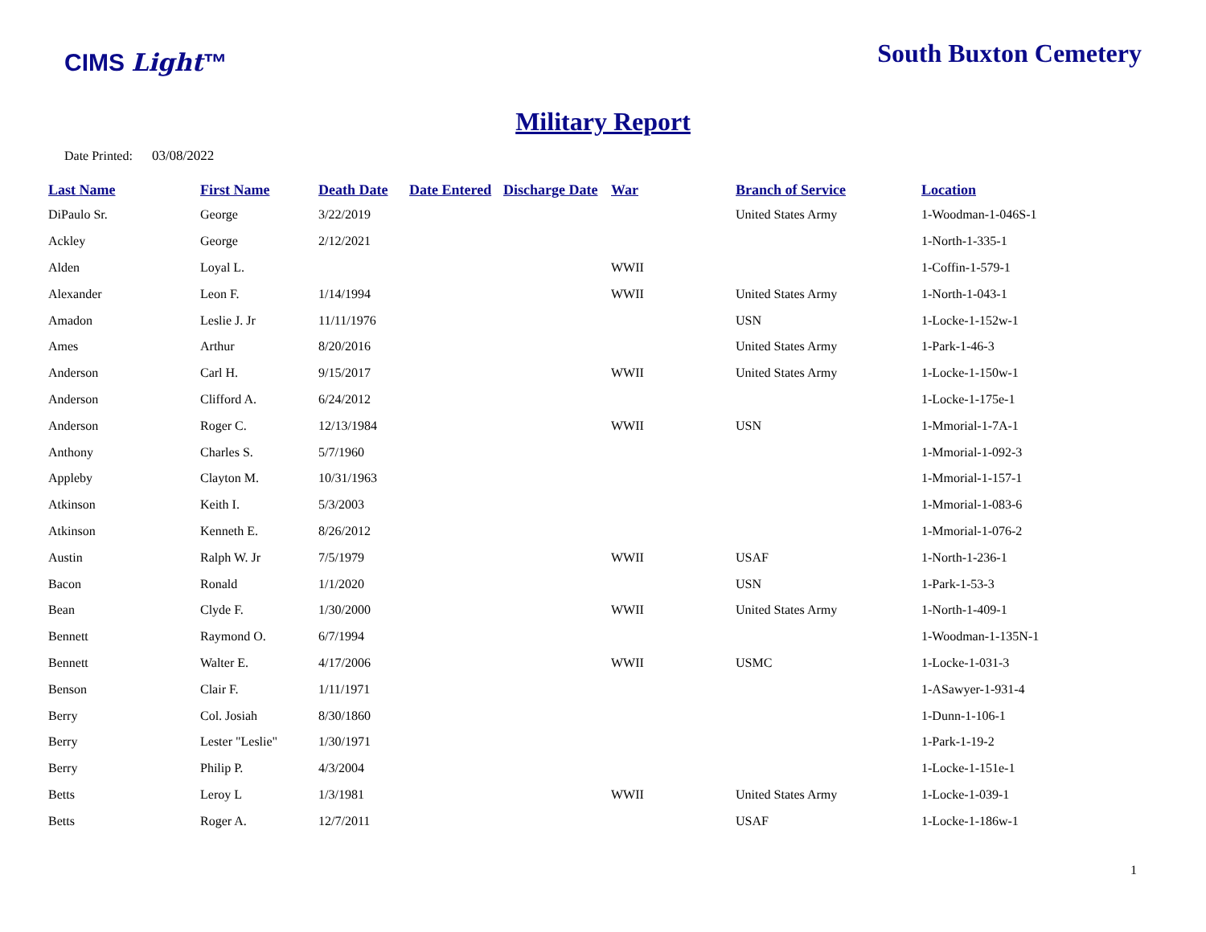CIMS Light™
South Buxton Cemetery
Military Report
Date Printed: 03/08/2022
| Last Name | First Name | Death Date | Date Entered | Discharge Date | War | Branch of Service | Location |
| --- | --- | --- | --- | --- | --- | --- | --- |
| DiPaulo Sr. | George | 3/22/2019 | | | | United States Army | 1-Woodman-1-046S-1 |
| Ackley | George | 2/12/2021 | | | | | 1-North-1-335-1 |
| Alden | Loyal L. | | | | WWII | | 1-Coffin-1-579-1 |
| Alexander | Leon F. | 1/14/1994 | | | WWII | United States Army | 1-North-1-043-1 |
| Amadon | Leslie J. Jr | 11/11/1976 | | | | USN | 1-Locke-1-152w-1 |
| Ames | Arthur | 8/20/2016 | | | | United States Army | 1-Park-1-46-3 |
| Anderson | Carl H. | 9/15/2017 | | | WWII | United States Army | 1-Locke-1-150w-1 |
| Anderson | Clifford A. | 6/24/2012 | | | | | 1-Locke-1-175e-1 |
| Anderson | Roger C. | 12/13/1984 | | | WWII | USN | 1-Mmorial-1-7A-1 |
| Anthony | Charles S. | 5/7/1960 | | | | | 1-Mmorial-1-092-3 |
| Appleby | Clayton M. | 10/31/1963 | | | | | 1-Mmorial-1-157-1 |
| Atkinson | Keith I. | 5/3/2003 | | | | | 1-Mmorial-1-083-6 |
| Atkinson | Kenneth E. | 8/26/2012 | | | | | 1-Mmorial-1-076-2 |
| Austin | Ralph W. Jr | 7/5/1979 | | | WWII | USAF | 1-North-1-236-1 |
| Bacon | Ronald | 1/1/2020 | | | | USN | 1-Park-1-53-3 |
| Bean | Clyde F. | 1/30/2000 | | | WWII | United States Army | 1-North-1-409-1 |
| Bennett | Raymond O. | 6/7/1994 | | | | | 1-Woodman-1-135N-1 |
| Bennett | Walter E. | 4/17/2006 | | | WWII | USMC | 1-Locke-1-031-3 |
| Benson | Clair F. | 1/11/1971 | | | | | 1-ASawyer-1-931-4 |
| Berry | Col. Josiah | 8/30/1860 | | | | | 1-Dunn-1-106-1 |
| Berry | Lester "Leslie" | 1/30/1971 | | | | | 1-Park-1-19-2 |
| Berry | Philip P. | 4/3/2004 | | | | | 1-Locke-1-151e-1 |
| Betts | Leroy L | 1/3/1981 | | | WWII | United States Army | 1-Locke-1-039-1 |
| Betts | Roger A. | 12/7/2011 | | | | USAF | 1-Locke-1-186w-1 |
1